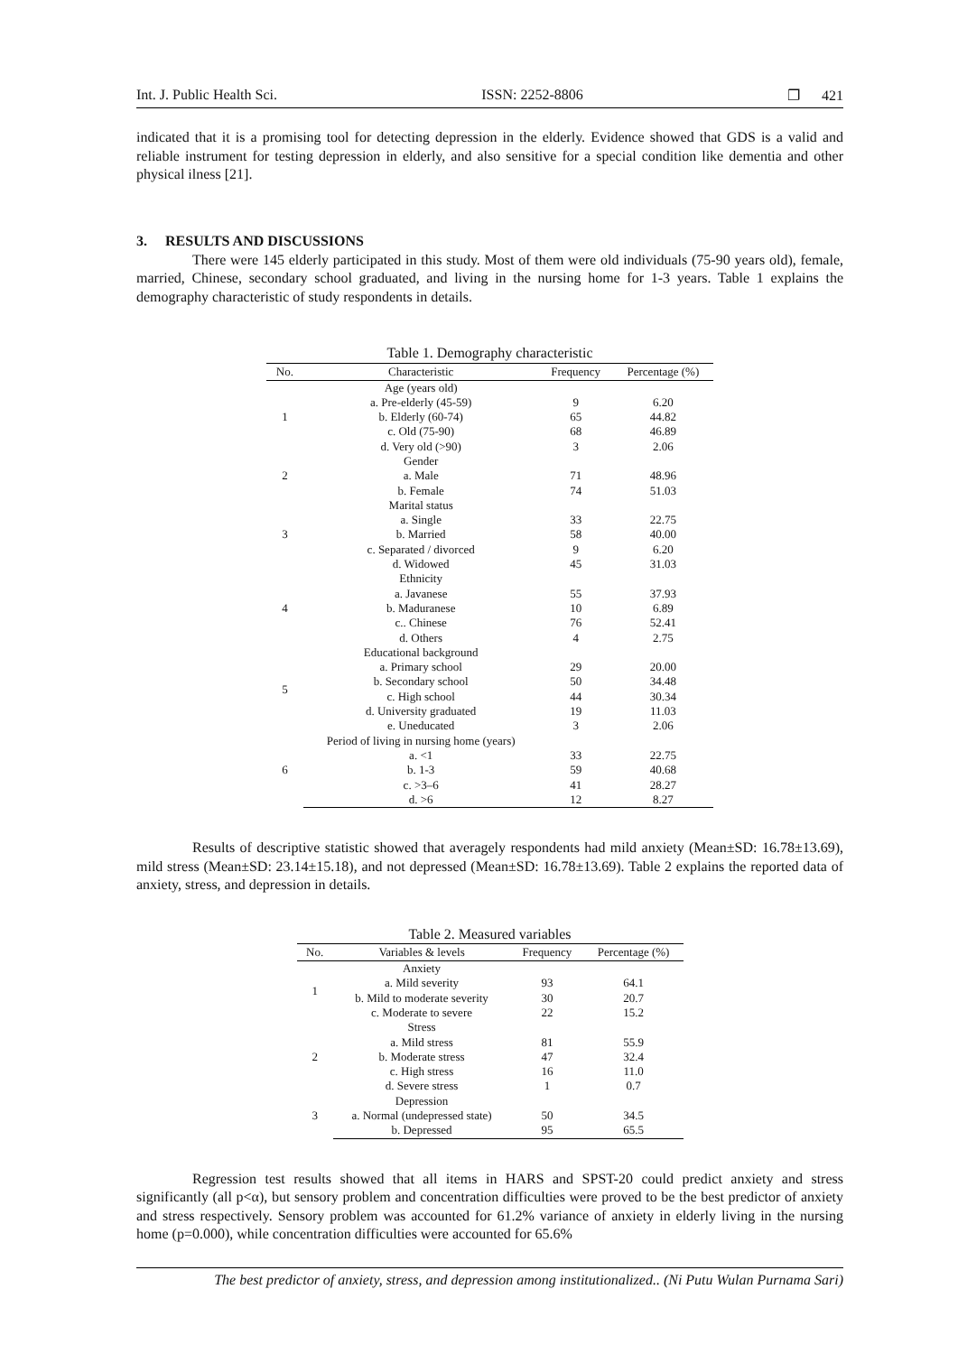Int. J. Public Health Sci. ISSN: 2252-8806 ❐ 421
indicated that it is a promising tool for detecting depression in the elderly. Evidence showed that GDS is a valid and reliable instrument for testing depression in elderly, and also sensitive for a special condition like dementia and other physical ilness [21].
3. RESULTS AND DISCUSSIONS
There were 145 elderly participated in this study. Most of them were old individuals (75-90 years old), female, married, Chinese, secondary school graduated, and living in the nursing home for 1-3 years. Table 1 explains the demography characteristic of study respondents in details.
Table 1. Demography characteristic
| No. | Characteristic | Frequency | Percentage (%) |
| --- | --- | --- | --- |
| 1 | Age (years old) | | |
| | a. Pre-elderly (45-59) | 9 | 6.20 |
| | b. Elderly (60-74) | 65 | 44.82 |
| | c. Old (75-90) | 68 | 46.89 |
| | d. Very old (>90) | 3 | 2.06 |
| 2 | Gender | | |
| | a. Male | 71 | 48.96 |
| | b. Female | 74 | 51.03 |
| 3 | Marital status | | |
| | a. Single | 33 | 22.75 |
| | b. Married | 58 | 40.00 |
| | c. Separated / divorced | 9 | 6.20 |
| | d. Widowed | 45 | 31.03 |
| 4 | Ethnicity | | |
| | a. Javanese | 55 | 37.93 |
| | b. Maduranese | 10 | 6.89 |
| | c.. Chinese | 76 | 52.41 |
| | d. Others | 4 | 2.75 |
| 5 | Educational background | | |
| | a. Primary school | 29 | 20.00 |
| | b. Secondary school | 50 | 34.48 |
| | c. High school | 44 | 30.34 |
| | d. University graduated | 19 | 11.03 |
| | e. Uneducated | 3 | 2.06 |
| 6 | Period of living in nursing home (years) | | |
| | a. <1 | 33 | 22.75 |
| | b. 1-3 | 59 | 40.68 |
| | c. >3–6 | 41 | 28.27 |
| | d. >6 | 12 | 8.27 |
Results of descriptive statistic showed that averagely respondents had mild anxiety (Mean±SD: 16.78±13.69), mild stress (Mean±SD: 23.14±15.18), and not depressed (Mean±SD: 16.78±13.69). Table 2 explains the reported data of anxiety, stress, and depression in details.
Table 2. Measured variables
| No. | Variables & levels | Frequency | Percentage (%) |
| --- | --- | --- | --- |
| 1 | Anxiety | | |
| | a. Mild severity | 93 | 64.1 |
| | b. Mild to moderate severity | 30 | 20.7 |
| | c. Moderate to severe | 22 | 15.2 |
| 2 | Stress | | |
| | a. Mild stress | 81 | 55.9 |
| | b. Moderate stress | 47 | 32.4 |
| | c. High stress | 16 | 11.0 |
| | d. Severe stress | 1 | 0.7 |
| 3 | Depression | | |
| | a. Normal (undepressed state) | 50 | 34.5 |
| | b. Depressed | 95 | 65.5 |
Regression test results showed that all items in HARS and SPST-20 could predict anxiety and stress significantly (all p<α), but sensory problem and concentration difficulties were proved to be the best predictor of anxiety and stress respectively. Sensory problem was accounted for 61.2% variance of anxiety in elderly living in the nursing home (p=0.000), while concentration difficulties were accounted for 65.6%
The best predictor of anxiety, stress, and depression among institutionalized.. (Ni Putu Wulan Purnama Sari)